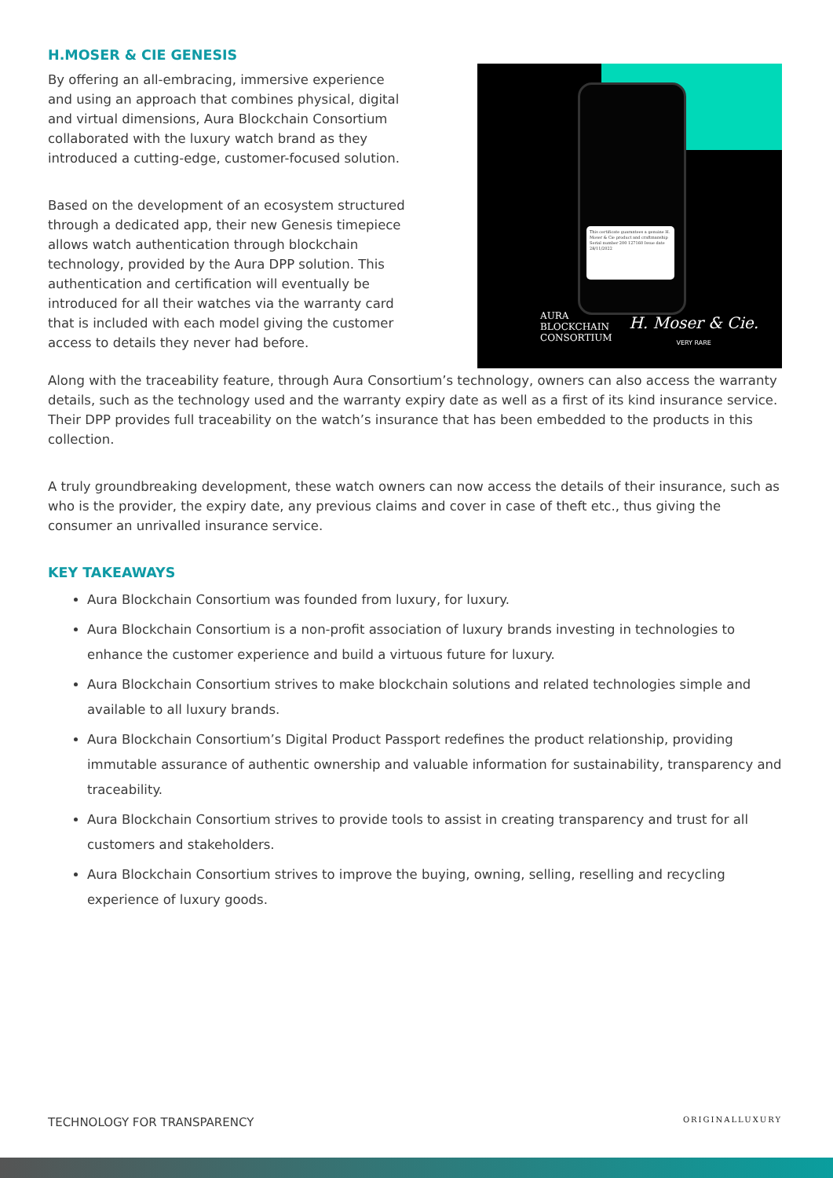H.MOSER & CIE GENESIS
By offering an all-embracing, immersive experience and using an approach that combines physical, digital and virtual dimensions, Aura Blockchain Consortium collaborated with the luxury watch brand as they introduced a cutting-edge, customer-focused solution.
Based on the development of an ecosystem structured through a dedicated app, their new Genesis timepiece allows watch authentication through blockchain technology, provided by the Aura DPP solution. This authentication and certification will eventually be introduced for all their watches via the warranty card that is included with each model giving the customer access to details they never had before.
This certificate guarantees a genuine H. Moser & Cie product and craftmanship
Serial number 200 127160 Issue date 28/11/2022
AURA
BLOCKCHAIN
CONSORTIUM
H. Moser & Cie.
VERY RARE
Along with the traceability feature, through Aura Consortium’s technology, owners can also access the warranty details, such as the technology used and the warranty expiry date as well as a first of its kind insurance service. Their DPP provides full traceability on the watch’s insurance that has been embedded to the products in this collection.
A truly groundbreaking development, these watch owners can now access the details of their insurance, such as who is the provider, the expiry date, any previous claims and cover in case of theft etc., thus giving the consumer an unrivalled insurance service.
KEY TAKEAWAYS
Aura Blockchain Consortium was founded from luxury, for luxury.
Aura Blockchain Consortium is a non-profit association of luxury brands investing in technologies to enhance the customer experience and build a virtuous future for luxury.
Aura Blockchain Consortium strives to make blockchain solutions and related technologies simple and available to all luxury brands.
Aura Blockchain Consortium’s Digital Product Passport redefines the product relationship, providing immutable assurance of authentic ownership and valuable information for sustainability, transparency and traceability.
Aura Blockchain Consortium strives to provide tools to assist in creating transparency and trust for all customers and stakeholders.
Aura Blockchain Consortium strives to improve the buying, owning, selling, reselling and recycling experience of luxury goods.
TECHNOLOGY FOR TRANSPARENCY ORIGINALLUXURY